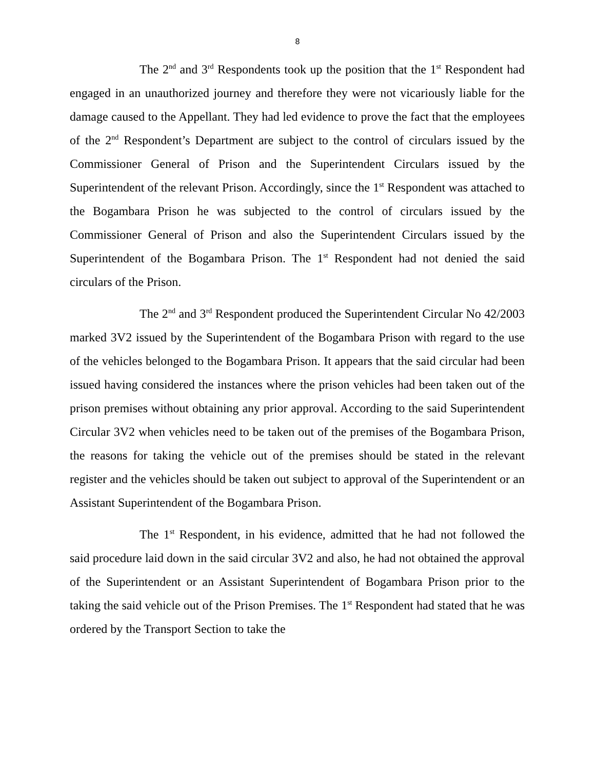8
The 2<sup>nd</sup> and 3<sup>rd</sup> Respondents took up the position that the 1<sup>st</sup> Respondent had engaged in an unauthorized journey and therefore they were not vicariously liable for the damage caused to the Appellant. They had led evidence to prove the fact that the employees of the 2<sup>nd</sup> Respondent’s Department are subject to the control of circulars issued by the Commissioner General of Prison and the Superintendent Circulars issued by the Superintendent of the relevant Prison. Accordingly, since the 1<sup>st</sup> Respondent was attached to the Bogambara Prison he was subjected to the control of circulars issued by the Commissioner General of Prison and also the Superintendent Circulars issued by the Superintendent of the Bogambara Prison. The 1<sup>st</sup> Respondent had not denied the said circulars of the Prison.
The 2<sup>nd</sup> and 3<sup>rd</sup> Respondent produced the Superintendent Circular No 42/2003 marked 3V2 issued by the Superintendent of the Bogambara Prison with regard to the use of the vehicles belonged to the Bogambara Prison. It appears that the said circular had been issued having considered the instances where the prison vehicles had been taken out of the prison premises without obtaining any prior approval. According to the said Superintendent Circular 3V2 when vehicles need to be taken out of the premises of the Bogambara Prison, the reasons for taking the vehicle out of the premises should be stated in the relevant register and the vehicles should be taken out subject to approval of the Superintendent or an Assistant Superintendent of the Bogambara Prison.
The 1<sup>st</sup> Respondent, in his evidence, admitted that he had not followed the said procedure laid down in the said circular 3V2 and also, he had not obtained the approval of the Superintendent or an Assistant Superintendent of Bogambara Prison prior to the taking the said vehicle out of the Prison Premises. The 1<sup>st</sup> Respondent had stated that he was ordered by the Transport Section to take the